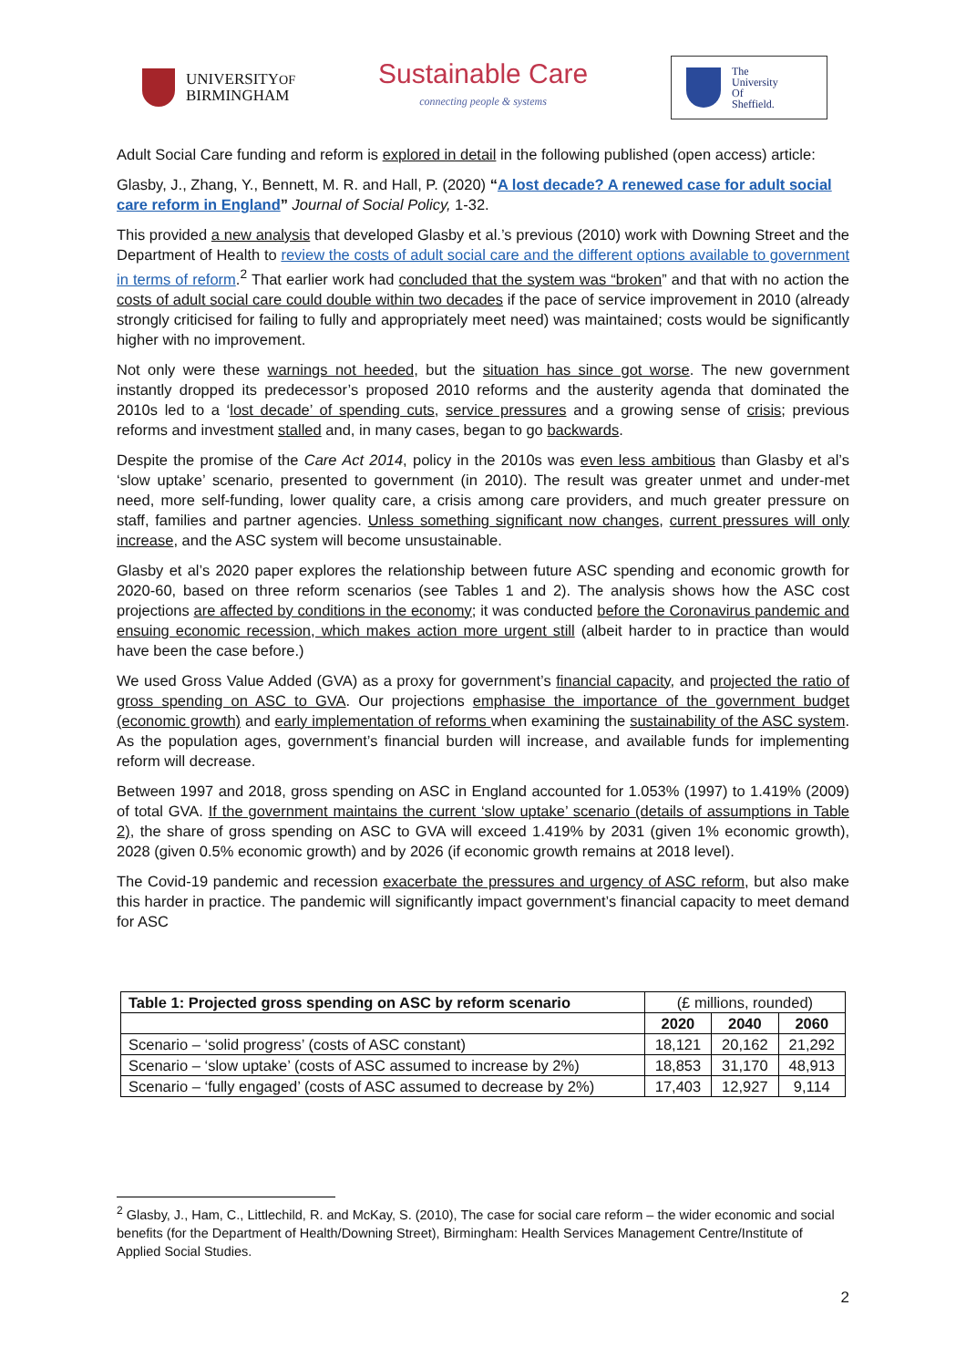UNIVERSITYOF
BIRMINGHAM
Sustainable Care
connecting people & systems
The
University
Of
Sheffield.
Adult Social Care funding and reform is explored in detail in the following published (open access) article:
Glasby, J., Zhang, Y., Bennett, M. R. and Hall, P. (2020) “A lost decade? A renewed case for adult social care reform in England” Journal of Social Policy, 1-32.
This provided a new analysis that developed Glasby et al.’s previous (2010) work with Downing Street and the Department of Health to review the costs of adult social care and the different options available to government in terms of reform.<sup>2</sup> That earlier work had concluded that the system was “broken” and that with no action the costs of adult social care could double within two decades if the pace of service improvement in 2010 (already strongly criticised for failing to fully and appropriately meet need) was maintained; costs would be significantly higher with no improvement.
Not only were these warnings not heeded, but the situation has since got worse. The new government instantly dropped its predecessor’s proposed 2010 reforms and the austerity agenda that dominated the 2010s led to a ‘lost decade’ of spending cuts, service pressures and a growing sense of crisis; previous reforms and investment stalled and, in many cases, began to go backwards.
Despite the promise of the Care Act 2014, policy in the 2010s was even less ambitious than Glasby et al’s ‘slow uptake’ scenario, presented to government (in 2010). The result was greater unmet and under-met need, more self-funding, lower quality care, a crisis among care providers, and much greater pressure on staff, families and partner agencies. Unless something significant now changes, current pressures will only increase, and the ASC system will become unsustainable.
Glasby et al’s 2020 paper explores the relationship between future ASC spending and economic growth for 2020-60, based on three reform scenarios (see Tables 1 and 2). The analysis shows how the ASC cost projections are affected by conditions in the economy; it was conducted before the Coronavirus pandemic and ensuing economic recession, which makes action more urgent still (albeit harder to in practice than would have been the case before.)
We used Gross Value Added (GVA) as a proxy for government’s financial capacity, and projected the ratio of gross spending on ASC to GVA. Our projections emphasise the importance of the government budget (economic growth) and early implementation of reforms when examining the sustainability of the ASC system. As the population ages, government’s financial burden will increase, and available funds for implementing reform will decrease.
Between 1997 and 2018, gross spending on ASC in England accounted for 1.053% (1997) to 1.419% (2009) of total GVA. If the government maintains the current ‘slow uptake’ scenario (details of assumptions in Table 2), the share of gross spending on ASC to GVA will exceed 1.419% by 2031 (given 1% economic growth), 2028 (given 0.5% economic growth) and by 2026 (if economic growth remains at 2018 level).
The Covid-19 pandemic and recession exacerbate the pressures and urgency of ASC reform, but also make this harder in practice. The pandemic will significantly impact government’s financial capacity to meet demand for ASC
| Table 1: Projected gross spending on ASC by reform scenario | (£ millions, rounded) | | |
| | 2020 | 2040 | 2060 |
| Scenario – ‘solid progress’ (costs of ASC constant) | 18,121 | 20,162 | 21,292 |
| Scenario – ‘slow uptake’ (costs of ASC assumed to increase by 2%) | 18,853 | 31,170 | 48,913 |
| Scenario – ‘fully engaged’ (costs of ASC assumed to decrease by 2%) | 17,403 | 12,927 | 9,114 |
<sup>2</sup> Glasby, J., Ham, C., Littlechild, R. and McKay, S. (2010), The case for social care reform – the wider economic and social benefits (for the Department of Health/Downing Street), Birmingham: Health Services Management Centre/Institute of Applied Social Studies.
2